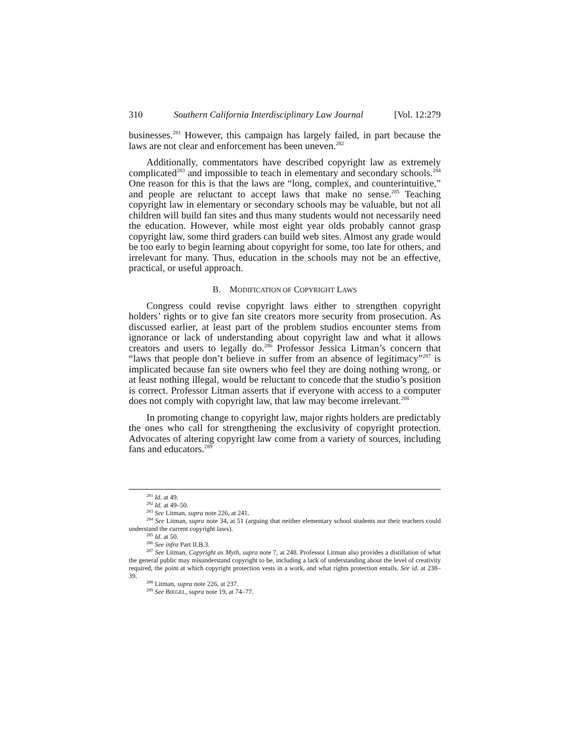310 Southern California Interdisciplinary Law Journal [Vol. 12:279
businesses.<sup>281</sup> However, this campaign has largely failed, in part because the laws are not clear and enforcement has been uneven.<sup>282</sup>
Additionally, commentators have described copyright law as extremely complicated<sup>283</sup> and impossible to teach in elementary and secondary schools.<sup>284</sup> One reason for this is that the laws are “long, complex, and counterintuitive,” and people are reluctant to accept laws that make no sense.<sup>285</sup> Teaching copyright law in elementary or secondary schools may be valuable, but not all children will build fan sites and thus many students would not necessarily need the education. However, while most eight year olds probably cannot grasp copyright law, some third graders can build web sites. Almost any grade would be too early to begin learning about copyright for some, too late for others, and irrelevant for many. Thus, education in the schools may not be an effective, practical, or useful approach.
B. MODIFICATION OF COPYRIGHT LAWS
Congress could revise copyright laws either to strengthen copyright holders’ rights or to give fan site creators more security from prosecution. As discussed earlier, at least part of the problem studios encounter stems from ignorance or lack of understanding about copyright law and what it allows creators and users to legally do.<sup>286</sup> Professor Jessica Litman’s concern that “laws that people don’t believe in suffer from an absence of legitimacy”<sup>287</sup> is implicated because fan site owners who feel they are doing nothing wrong, or at least nothing illegal, would be reluctant to concede that the studio’s position is correct. Professor Litman asserts that if everyone with access to a computer does not comply with copyright law, that law may become irrelevant.<sup>288</sup>
In promoting change to copyright law, major rights holders are predictably the ones who call for strengthening the exclusivity of copyright protection. Advocates of altering copyright law come from a variety of sources, including fans and educators.<sup>289</sup>
<sup>281</sup> Id. at 49.
<sup>282</sup> Id. at 49–50.
<sup>283</sup> See Litman, supra note 226, at 241.
<sup>284</sup> See Litman, supra note 34, at 51 (arguing that neither elementary school students nor their teachers could understand the current copyright laws).
<sup>285</sup> Id. at 50.
<sup>286</sup> See infra Part II.B.3.
<sup>287</sup> See Litman, Copyright as Myth, supra note 7, at 248. Professor Litman also provides a distillation of what the general public may misunderstand copyright to be, including a lack of understanding about the level of creativity required, the point at which copyright protection vests in a work, and what rights protection entails. See id. at 238–39.
<sup>288</sup> Litman, supra note 226, at 237.
<sup>289</sup> See BIEGEL, supra note 19, at 74–77.